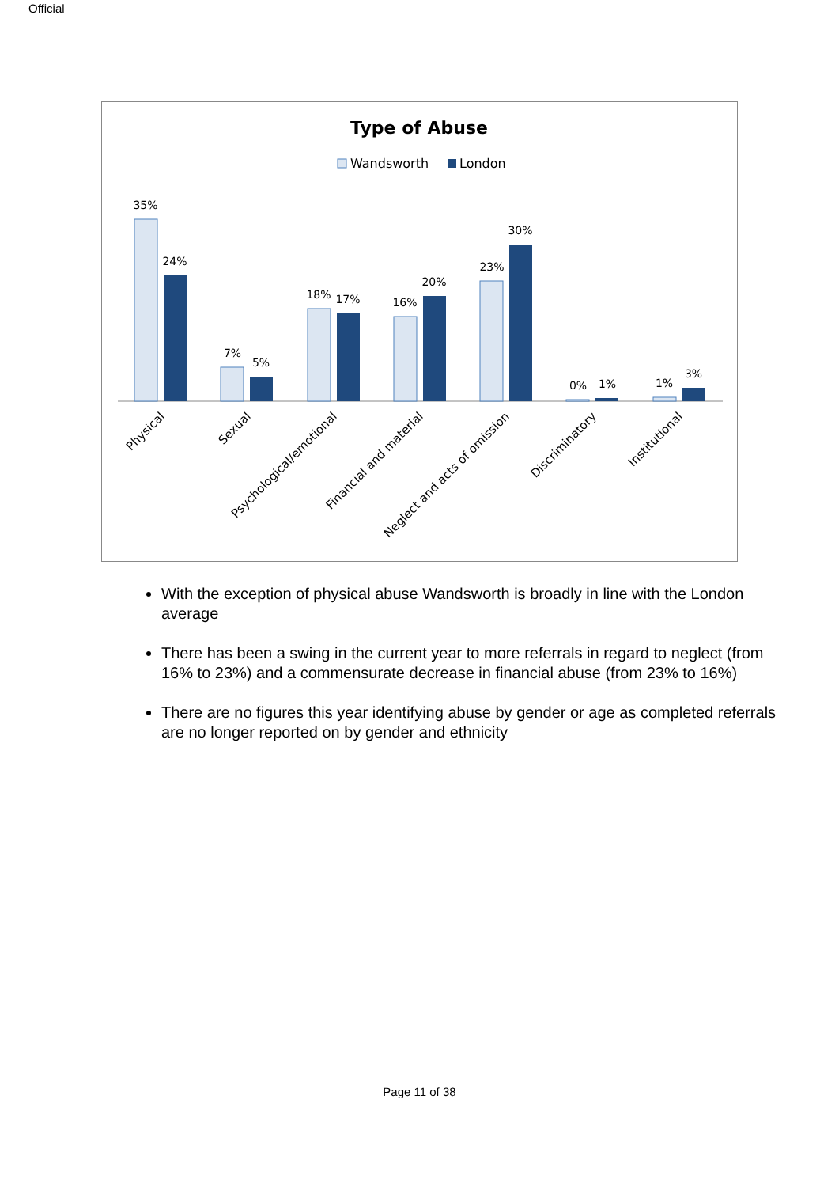Official
Type of Abuse
Wandsworth
London
35%
24%
7%
5%
18%
17%
16%
20%
23%
30%
0%
1%
1%
3%
Physical
Sexual
Psychological/emotional
Financial and material
Neglect and acts of omission
Discriminatory
Institutional
With the exception of physical abuse Wandsworth is broadly in line with the London average
There has been a swing in the current year to more referrals in regard to neglect (from 16% to 23%) and a commensurate decrease in financial abuse (from 23% to 16%)
There are no figures this year identifying abuse by gender or age as completed referrals are no longer reported on by gender and ethnicity
Page 11 of 38